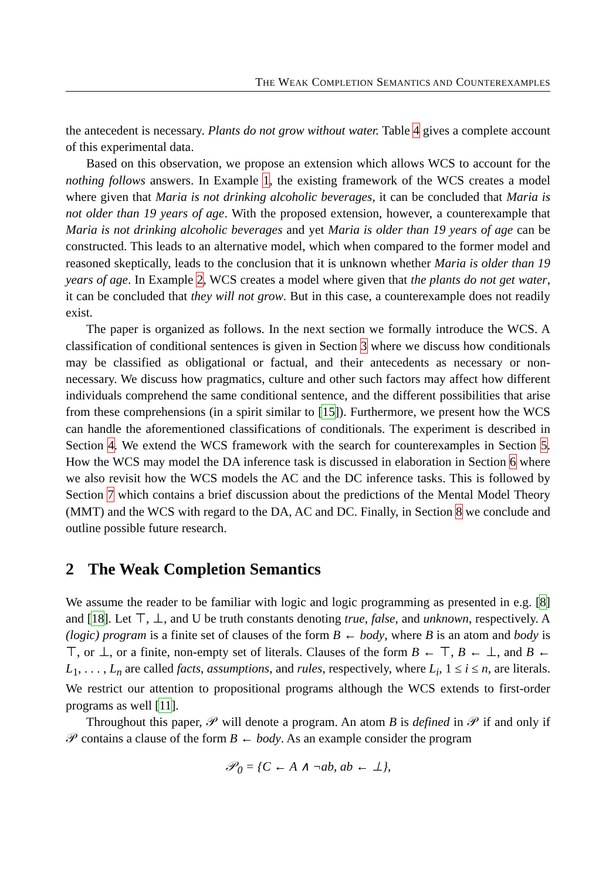THE WEAK COMPLETION SEMANTICS AND COUNTEREXAMPLES
the antecedent is necessary. Plants do not grow without water. Table 4 gives a complete account of this experimental data.
Based on this observation, we propose an extension which allows WCS to account for the nothing follows answers. In Example 1, the existing framework of the WCS creates a model where given that Maria is not drinking alcoholic beverages, it can be concluded that Maria is not older than 19 years of age. With the proposed extension, however, a counterexample that Maria is not drinking alcoholic beverages and yet Maria is older than 19 years of age can be constructed. This leads to an alternative model, which when compared to the former model and reasoned skeptically, leads to the conclusion that it is unknown whether Maria is older than 19 years of age. In Example 2, WCS creates a model where given that the plants do not get water, it can be concluded that they will not grow. But in this case, a counterexample does not readily exist.
The paper is organized as follows. In the next section we formally introduce the WCS. A classification of conditional sentences is given in Section 3 where we discuss how conditionals may be classified as obligational or factual, and their antecedents as necessary or non-necessary. We discuss how pragmatics, culture and other such factors may affect how different individuals comprehend the same conditional sentence, and the different possibilities that arise from these comprehensions (in a spirit similar to [15]). Furthermore, we present how the WCS can handle the aforementioned classifications of conditionals. The experiment is described in Section 4. We extend the WCS framework with the search for counterexamples in Section 5. How the WCS may model the DA inference task is discussed in elaboration in Section 6 where we also revisit how the WCS models the AC and the DC inference tasks. This is followed by Section 7 which contains a brief discussion about the predictions of the Mental Model Theory (MMT) and the WCS with regard to the DA, AC and DC. Finally, in Section 8 we conclude and outline possible future research.
2 The Weak Completion Semantics
We assume the reader to be familiar with logic and logic programming as presented in e.g. [8] and [18]. Let ⊤, ⊥, and U be truth constants denoting true, false, and unknown, respectively. A (logic) program is a finite set of clauses of the form B ← body, where B is an atom and body is ⊤, or ⊥, or a finite, non-empty set of literals. Clauses of the form B ← ⊤, B ← ⊥, and B ← L<sub>1</sub>, . . . , L<sub>n</sub> are called facts, assumptions, and rules, respectively, where L<sub>i</sub>, 1 ≤ i ≤ n, are literals. We restrict our attention to propositional programs although the WCS extends to first-order programs as well [11].
Throughout this paper, 𝒫 will denote a program. An atom B is defined in 𝒫 if and only if 𝒫 contains a clause of the form B ← body. As an example consider the program
𝒫<sub>0</sub> = {C ← A ∧ ¬ab, ab ← ⊥},